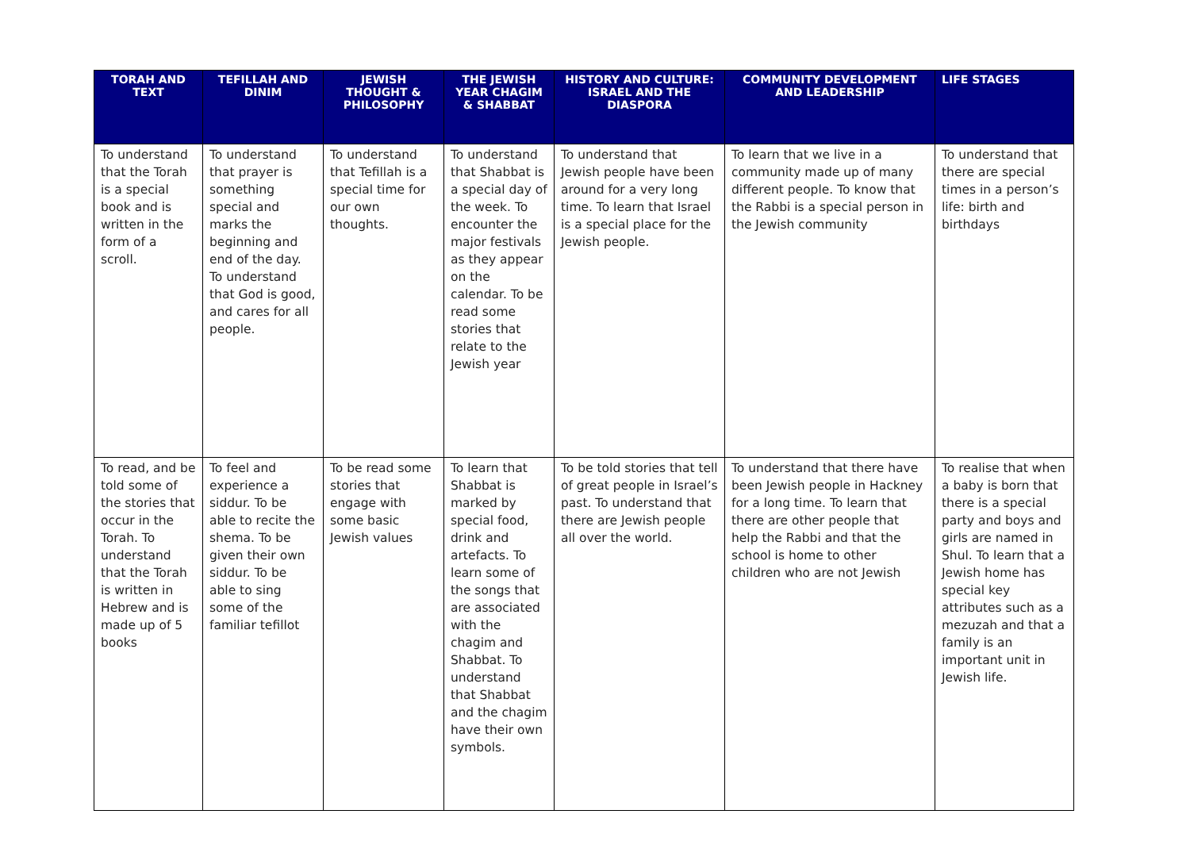| TORAH AND TEXT | TEFILLAH AND DINIM | JEWISH THOUGHT & PHILOSOPHY | THE JEWISH YEAR CHAGIM & SHABBAT | HISTORY AND CULTURE: ISRAEL AND THE DIASPORA | COMMUNITY DEVELOPMENT AND LEADERSHIP | LIFE STAGES |
| --- | --- | --- | --- | --- | --- | --- |
| To understand that the Torah is a special book and is written in the form of a scroll. | To understand that prayer is something special and marks the beginning and end of the day. To understand that God is good, and cares for all people. | To understand that Tefillah is a special time for our own thoughts. | To understand that Shabbat is a special day of the week. To encounter the major festivals as they appear on the calendar. To be read some stories that relate to the Jewish year | To understand that Jewish people have been around for a very long time. To learn that Israel is a special place for the Jewish people. | To learn that we live in a community made up of many different people. To know that the Rabbi is a special person in the Jewish community | To understand that there are special times in a person’s life: birth and birthdays |
| To read, and be told some of the stories that occur in the Torah. To understand that the Torah is written in Hebrew and is made up of 5 books | To feel and experience a siddur. To be able to recite the shema. To be given their own siddur. To be able to sing some of the familiar tefillot | To be read some stories that engage with some basic Jewish values | To learn that Shabbat is marked by special food, drink and artefacts. To learn some of the songs that are associated with the chagim and Shabbat. To understand that Shabbat and the chagim have their own symbols. | To be told stories that tell of great people in Israel’s past. To understand that there are Jewish people all over the world. | To understand that there have been Jewish people in Hackney for a long time. To learn that there are other people that help the Rabbi and that the school is home to other children who are not Jewish | To realise that when a baby is born that there is a special party and boys and girls are named in Shul. To learn that a Jewish home has special key attributes such as a mezuzah and that a family is an important unit in Jewish life. |